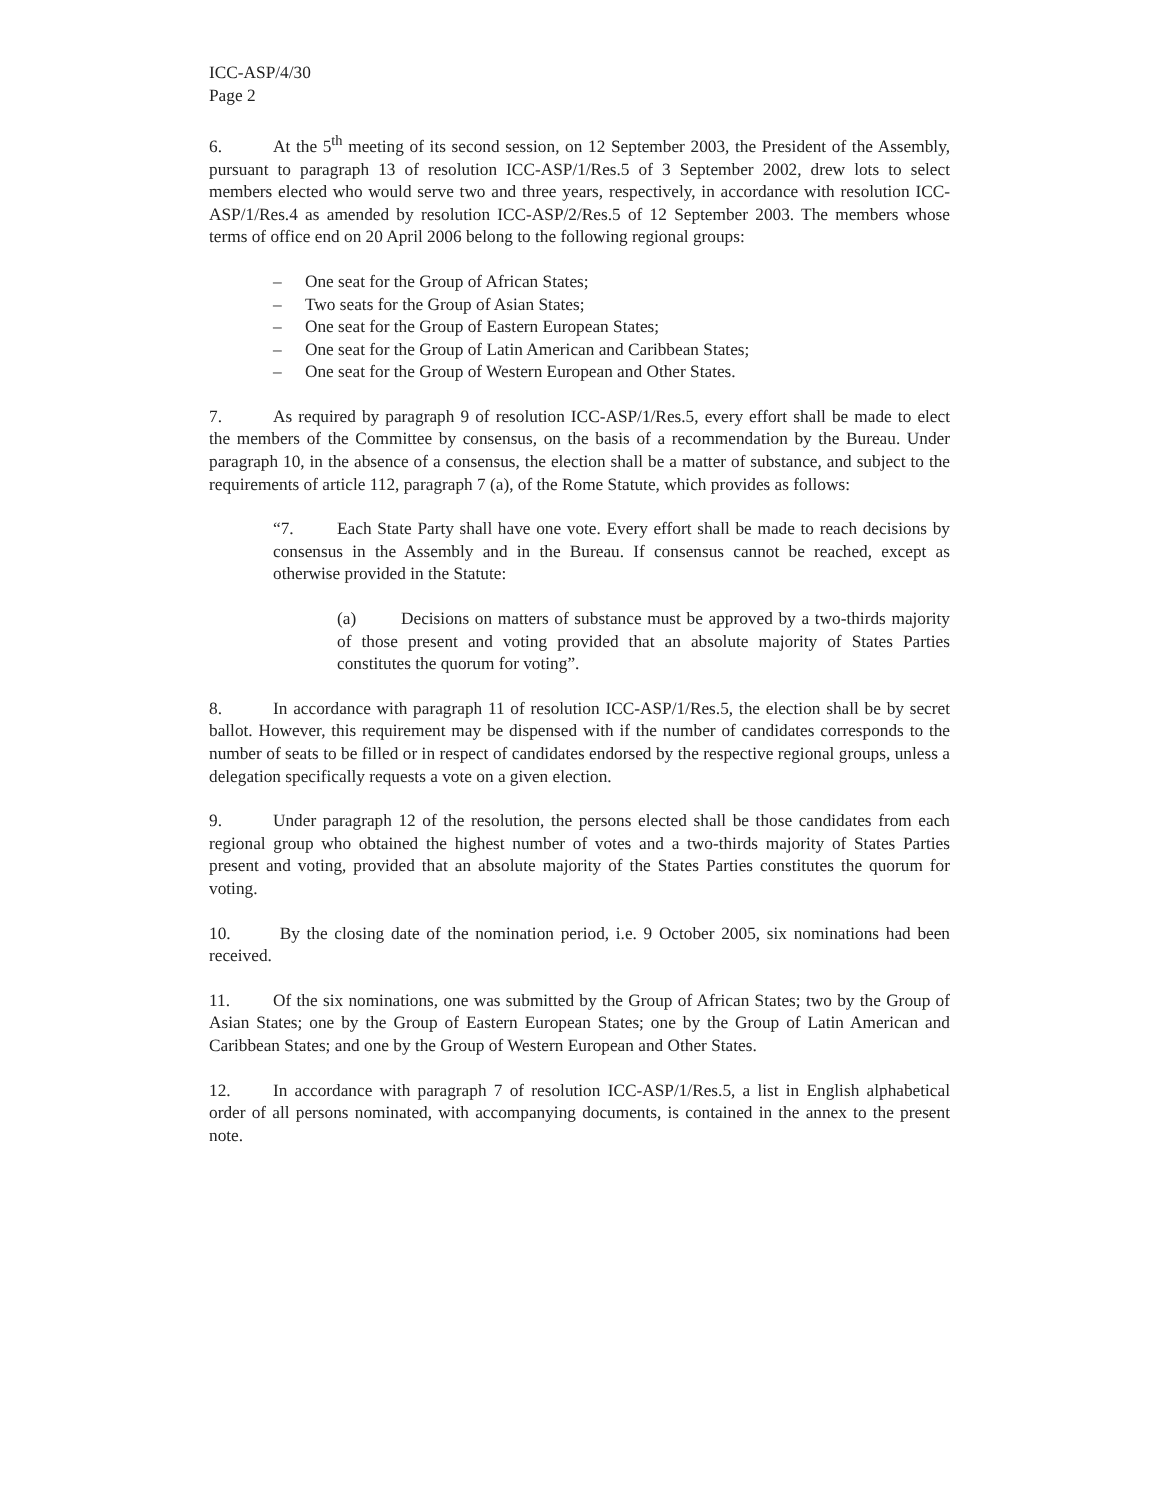ICC-ASP/4/30
Page 2
6. At the 5<sup>th</sup> meeting of its second session, on 12 September 2003, the President of the Assembly, pursuant to paragraph 13 of resolution ICC-ASP/1/Res.5 of 3 September 2002, drew lots to select members elected who would serve two and three years, respectively, in accordance with resolution ICC-ASP/1/Res.4 as amended by resolution ICC-ASP/2/Res.5 of 12 September 2003. The members whose terms of office end on 20 April 2006 belong to the following regional groups:
– One seat for the Group of African States;
– Two seats for the Group of Asian States;
– One seat for the Group of Eastern European States;
– One seat for the Group of Latin American and Caribbean States;
– One seat for the Group of Western European and Other States.
7. As required by paragraph 9 of resolution ICC-ASP/1/Res.5, every effort shall be made to elect the members of the Committee by consensus, on the basis of a recommendation by the Bureau. Under paragraph 10, in the absence of a consensus, the election shall be a matter of substance, and subject to the requirements of article 112, paragraph 7 (a), of the Rome Statute, which provides as follows:
“7. Each State Party shall have one vote. Every effort shall be made to reach decisions by consensus in the Assembly and in the Bureau. If consensus cannot be reached, except as otherwise provided in the Statute:
(a) Decisions on matters of substance must be approved by a two-thirds majority of those present and voting provided that an absolute majority of States Parties constitutes the quorum for voting”.
8. In accordance with paragraph 11 of resolution ICC-ASP/1/Res.5, the election shall be by secret ballot. However, this requirement may be dispensed with if the number of candidates corresponds to the number of seats to be filled or in respect of candidates endorsed by the respective regional groups, unless a delegation specifically requests a vote on a given election.
9. Under paragraph 12 of the resolution, the persons elected shall be those candidates from each regional group who obtained the highest number of votes and a two-thirds majority of States Parties present and voting, provided that an absolute majority of the States Parties constitutes the quorum for voting.
10. By the closing date of the nomination period, i.e. 9 October 2005, six nominations had been received.
11. Of the six nominations, one was submitted by the Group of African States; two by the Group of Asian States; one by the Group of Eastern European States; one by the Group of Latin American and Caribbean States; and one by the Group of Western European and Other States.
12. In accordance with paragraph 7 of resolution ICC-ASP/1/Res.5, a list in English alphabetical order of all persons nominated, with accompanying documents, is contained in the annex to the present note.